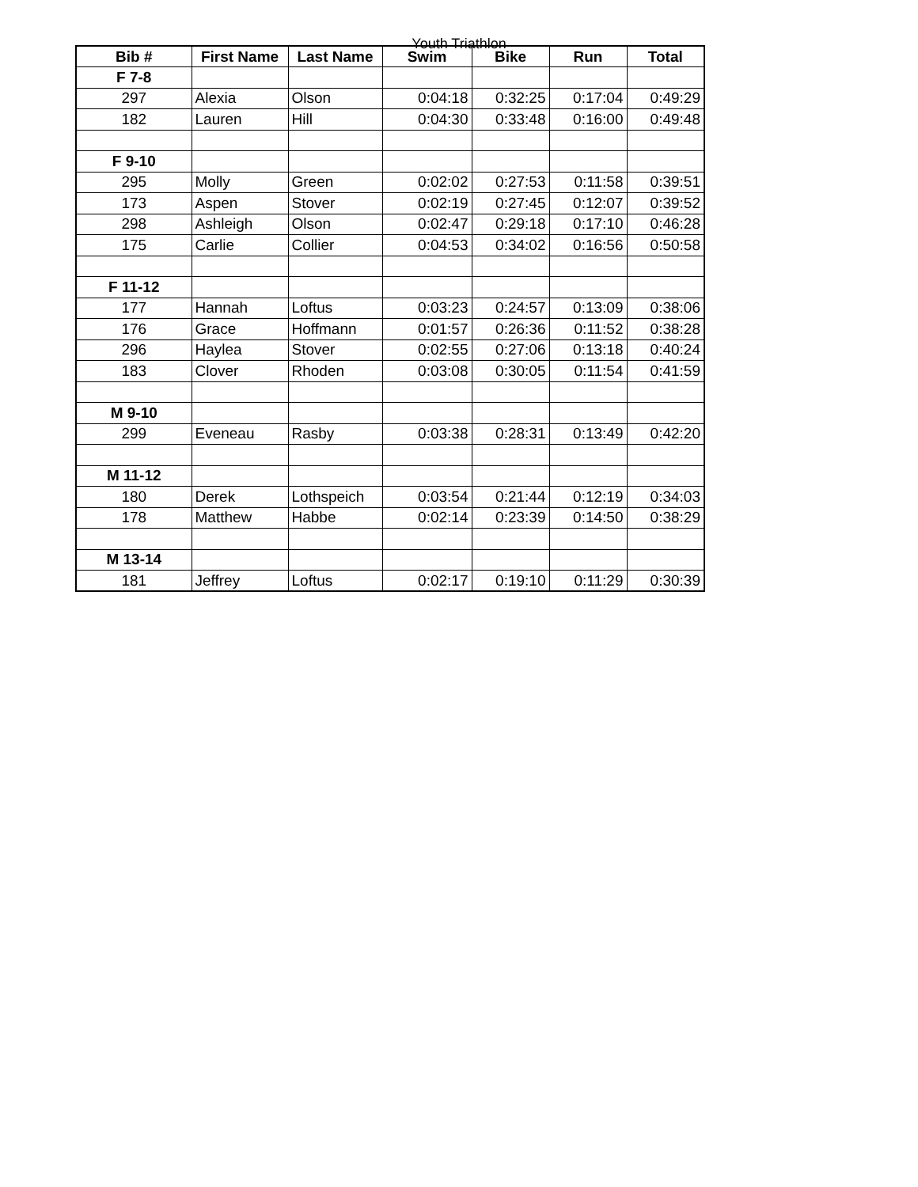Youth Triathlon
| Bib # | First Name | Last Name | Swim | Bike | Run | Total |
| --- | --- | --- | --- | --- | --- | --- |
| F 7-8 | | | | | | |
| 297 | Alexia | Olson | 0:04:18 | 0:32:25 | 0:17:04 | 0:49:29 |
| 182 | Lauren | Hill | 0:04:30 | 0:33:48 | 0:16:00 | 0:49:48 |
| F 9-10 | | | | | | |
| 295 | Molly | Green | 0:02:02 | 0:27:53 | 0:11:58 | 0:39:51 |
| 173 | Aspen | Stover | 0:02:19 | 0:27:45 | 0:12:07 | 0:39:52 |
| 298 | Ashleigh | Olson | 0:02:47 | 0:29:18 | 0:17:10 | 0:46:28 |
| 175 | Carlie | Collier | 0:04:53 | 0:34:02 | 0:16:56 | 0:50:58 |
| F 11-12 | | | | | | |
| 177 | Hannah | Loftus | 0:03:23 | 0:24:57 | 0:13:09 | 0:38:06 |
| 176 | Grace | Hoffmann | 0:01:57 | 0:26:36 | 0:11:52 | 0:38:28 |
| 296 | Haylea | Stover | 0:02:55 | 0:27:06 | 0:13:18 | 0:40:24 |
| 183 | Clover | Rhoden | 0:03:08 | 0:30:05 | 0:11:54 | 0:41:59 |
| M 9-10 | | | | | | |
| 299 | Eveneau | Rasby | 0:03:38 | 0:28:31 | 0:13:49 | 0:42:20 |
| M 11-12 | | | | | | |
| 180 | Derek | Lothspeich | 0:03:54 | 0:21:44 | 0:12:19 | 0:34:03 |
| 178 | Matthew | Habbe | 0:02:14 | 0:23:39 | 0:14:50 | 0:38:29 |
| M 13-14 | | | | | | |
| 181 | Jeffrey | Loftus | 0:02:17 | 0:19:10 | 0:11:29 | 0:30:39 |